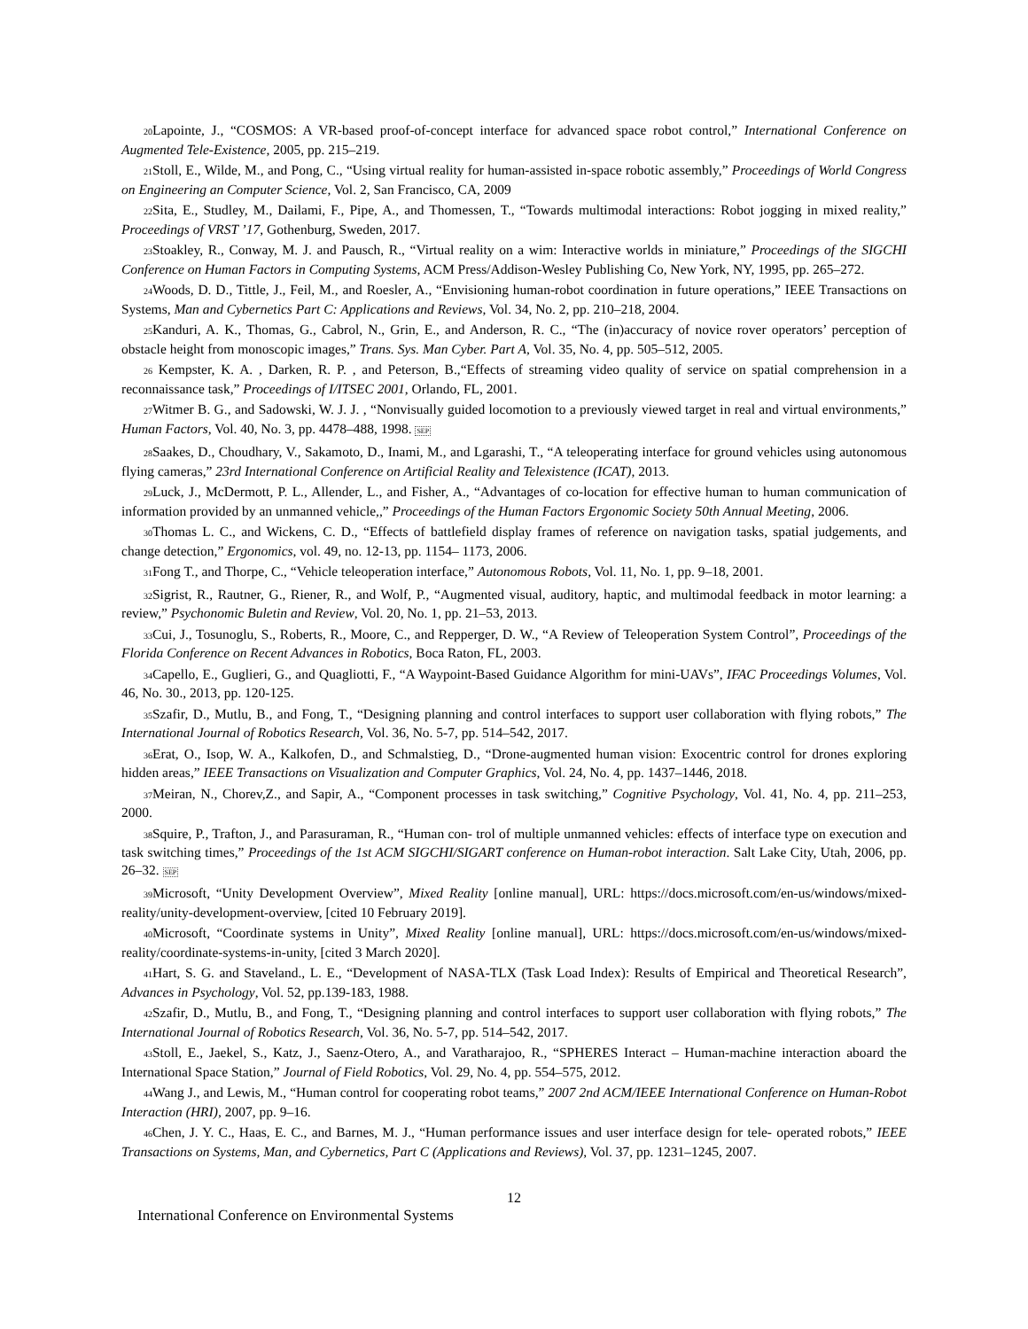20 Lapointe, J., “COSMOS: A VR-based proof-of-concept interface for advanced space robot control,” International Conference on Augmented Tele-Existence, 2005, pp. 215–219.
21 Stoll, E., Wilde, M., and Pong, C., “Using virtual reality for human-assisted in-space robotic assembly,” Proceedings of World Congress on Engineering an Computer Science, Vol. 2, San Francisco, CA, 2009
22 Sita, E., Studley, M., Dailami, F., Pipe, A., and Thomessen, T., “Towards multimodal interactions: Robot jogging in mixed reality,” Proceedings of VRST ’17, Gothenburg, Sweden, 2017.
23 Stoakley, R., Conway, M. J. and Pausch, R., “Virtual reality on a wim: Interactive worlds in miniature,” Proceedings of the SIGCHI Conference on Human Factors in Computing Systems, ACM Press/Addison-Wesley Publishing Co, New York, NY, 1995, pp. 265–272.
24 Woods, D. D., Tittle, J., Feil, M., and Roesler, A., “Envisioning human-robot coordination in future operations,” IEEE Transactions on Systems, Man and Cybernetics Part C: Applications and Reviews, Vol. 34, No. 2, pp. 210–218, 2004.
25 Kanduri, A. K., Thomas, G., Cabrol, N., Grin, E., and Anderson, R. C., “The (in)accuracy of novice rover operators’ perception of obstacle height from monoscopic images,” Trans. Sys. Man Cyber. Part A, Vol. 35, No. 4, pp. 505–512, 2005.
26 Kempster, K. A. , Darken, R. P. , and Peterson, B.,“Effects of streaming video quality of service on spatial comprehension in a reconnaissance task,” Proceedings of I/ITSEC 2001, Orlando, FL, 2001.
27 Witmer B. G., and Sadowski, W. J. J. , “Nonvisually guided locomotion to a previously viewed target in real and virtual environments,” Human Factors, Vol. 40, No. 3, pp. 4478–488, 1998. SEP
28 Saakes, D., Choudhary, V., Sakamoto, D., Inami, M., and Lgarashi, T., “A teleoperating interface for ground vehicles using autonomous flying cameras,” 23rd International Conference on Artificial Reality and Telexistence (ICAT), 2013.
29 Luck, J., McDermott, P. L., Allender, L., and Fisher, A., “Advantages of co-location for effective human to human communication of information provided by an unmanned vehicle,,” Proceedings of the Human Factors Ergonomic Society 50th Annual Meeting, 2006.
30 Thomas L. C., and Wickens, C. D., “Effects of battlefield display frames of reference on navigation tasks, spatial judgements, and change detection,” Ergonomics, vol. 49, no. 12-13, pp. 1154– 1173, 2006.
31 Fong T., and Thorpe, C., “Vehicle teleoperation interface,” Autonomous Robots, Vol. 11, No. 1, pp. 9–18, 2001.
32 Sigrist, R., Rautner, G., Riener, R., and Wolf, P., “Augmented visual, auditory, haptic, and multimodal feedback in motor learning: a review,” Psychonomic Buletin and Review, Vol. 20, No. 1, pp. 21–53, 2013.
33 Cui, J., Tosunoglu, S., Roberts, R., Moore, C., and Repperger, D. W., “A Review of Teleoperation System Control”, Proceedings of the Florida Conference on Recent Advances in Robotics, Boca Raton, FL, 2003.
34 Capello, E., Guglieri, G., and Quagliotti, F., “A Waypoint-Based Guidance Algorithm for mini-UAVs”, IFAC Proceedings Volumes, Vol. 46, No. 30., 2013, pp. 120-125.
35 Szafir, D., Mutlu, B., and Fong, T., “Designing planning and control interfaces to support user collaboration with flying robots,” The International Journal of Robotics Research, Vol. 36, No. 5-7, pp. 514–542, 2017.
36 Erat, O., Isop, W. A., Kalkofen, D., and Schmalstieg, D., “Drone-augmented human vision: Exocentric control for drones exploring hidden areas,” IEEE Transactions on Visualization and Computer Graphics, Vol. 24, No. 4, pp. 1437–1446, 2018.
37 Meiran, N., Chorev,Z., and Sapir, A., “Component processes in task switching,” Cognitive Psychology, Vol. 41, No. 4, pp. 211–253, 2000.
38 Squire, P., Trafton, J., and Parasuraman, R., “Human con- trol of multiple unmanned vehicles: effects of interface type on execution and task switching times,” Proceedings of the 1st ACM SIGCHI/SIGART conference on Human-robot interaction. Salt Lake City, Utah, 2006, pp. 26–32. SEP
39 Microsoft, “Unity Development Overview”, Mixed Reality [online manual], URL: https://docs.microsoft.com/en-us/windows/mixed-reality/unity-development-overview, [cited 10 February 2019].
40 Microsoft, “Coordinate systems in Unity”, Mixed Reality [online manual], URL: https://docs.microsoft.com/en-us/windows/mixed-reality/coordinate-systems-in-unity, [cited 3 March 2020].
41 Hart, S. G. and Staveland., L. E., “Development of NASA-TLX (Task Load Index): Results of Empirical and Theoretical Research”, Advances in Psychology, Vol. 52, pp.139-183, 1988.
42 Szafir, D., Mutlu, B., and Fong, T., “Designing planning and control interfaces to support user collaboration with flying robots,” The International Journal of Robotics Research, Vol. 36, No. 5-7, pp. 514–542, 2017.
43 Stoll, E., Jaekel, S., Katz, J., Saenz-Otero, A., and Varatharajoo, R., “SPHERES Interact – Human-machine interaction aboard the International Space Station,” Journal of Field Robotics, Vol. 29, No. 4, pp. 554–575, 2012.
44 Wang J., and Lewis, M., “Human control for cooperating robot teams,” 2007 2nd ACM/IEEE International Conference on Human-Robot Interaction (HRI), 2007, pp. 9–16.
46 Chen, J. Y. C., Haas, E. C., and Barnes, M. J., “Human performance issues and user interface design for tele- operated robots,” IEEE Transactions on Systems, Man, and Cybernetics, Part C (Applications and Reviews), Vol. 37, pp. 1231–1245, 2007.
12
International Conference on Environmental Systems